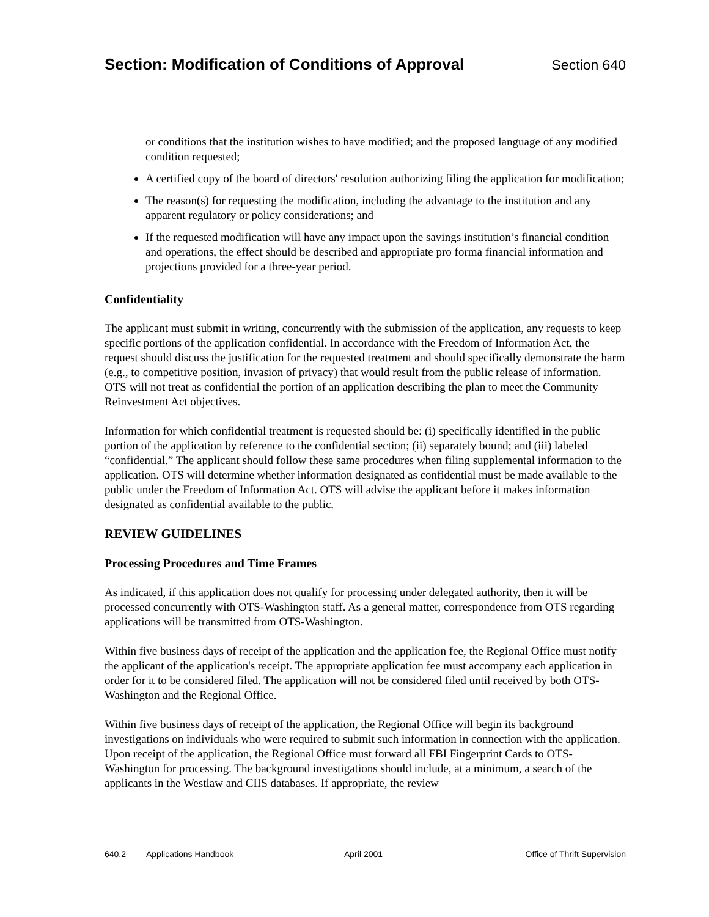Section: Modification of Conditions of Approval
Section 640
or conditions that the institution wishes to have modified; and the proposed language of any modified condition requested;
A certified copy of the board of directors' resolution authorizing filing the application for modification;
The reason(s) for requesting the modification, including the advantage to the institution and any apparent regulatory or policy considerations; and
If the requested modification will have any impact upon the savings institution’s financial condition and operations, the effect should be described and appropriate pro forma financial information and projections provided for a three-year period.
Confidentiality
The applicant must submit in writing, concurrently with the submission of the application, any requests to keep specific portions of the application confidential. In accordance with the Freedom of Information Act, the request should discuss the justification for the requested treatment and should specifically demonstrate the harm (e.g., to competitive position, invasion of privacy) that would result from the public release of information. OTS will not treat as confidential the portion of an application describing the plan to meet the Community Reinvestment Act objectives.
Information for which confidential treatment is requested should be: (i) specifically identified in the public portion of the application by reference to the confidential section; (ii) separately bound; and (iii) labeled “confidential.” The applicant should follow these same procedures when filing supplemental information to the application. OTS will determine whether information designated as confidential must be made available to the public under the Freedom of Information Act. OTS will advise the applicant before it makes information designated as confidential available to the public.
REVIEW GUIDELINES
Processing Procedures and Time Frames
As indicated, if this application does not qualify for processing under delegated authority, then it will be processed concurrently with OTS-Washington staff. As a general matter, correspondence from OTS regarding applications will be transmitted from OTS-Washington.
Within five business days of receipt of the application and the application fee, the Regional Office must notify the applicant of the application's receipt. The appropriate application fee must accompany each application in order for it to be considered filed. The application will not be considered filed until received by both OTS-Washington and the Regional Office.
Within five business days of receipt of the application, the Regional Office will begin its background investigations on individuals who were required to submit such information in connection with the application. Upon receipt of the application, the Regional Office must forward all FBI Fingerprint Cards to OTS-Washington for processing. The background investigations should include, at a minimum, a search of the applicants in the Westlaw and CIIS databases. If appropriate, the review
640.2 Applications Handbook April 2001 Office of Thrift Supervision